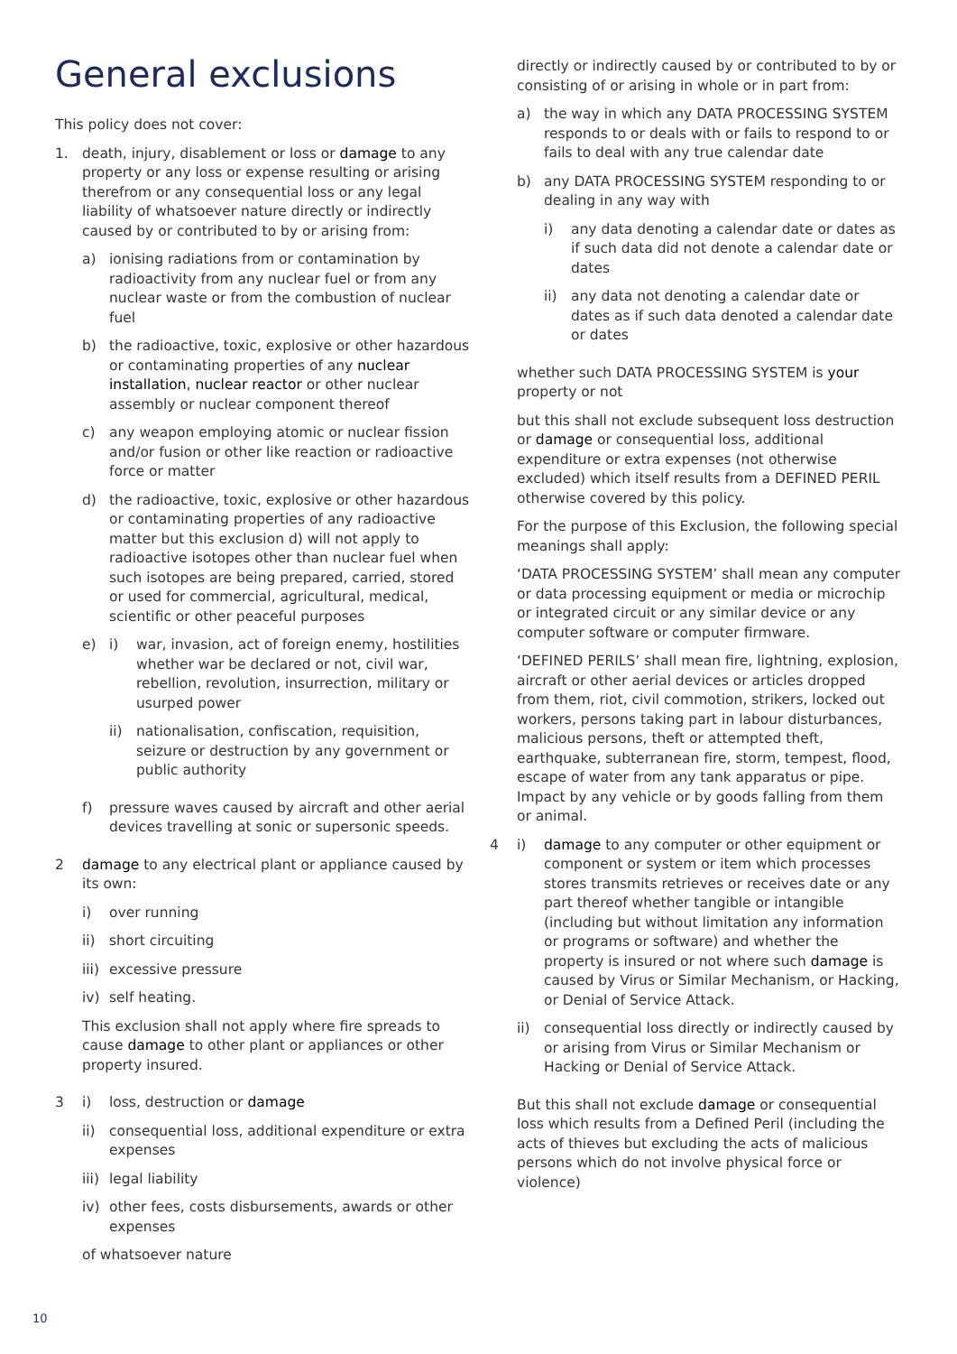General exclusions
This policy does not cover:
1. death, injury, disablement or loss or damage to any property or any loss or expense resulting or arising therefrom or any consequential loss or any legal liability of whatsoever nature directly or indirectly caused by or contributed to by or arising from:
a) ionising radiations from or contamination by radioactivity from any nuclear fuel or from any nuclear waste or from the combustion of nuclear fuel
b) the radioactive, toxic, explosive or other hazardous or contaminating properties of any nuclear installation, nuclear reactor or other nuclear assembly or nuclear component thereof
c) any weapon employing atomic or nuclear fission and/or fusion or other like reaction or radioactive force or matter
d) the radioactive, toxic, explosive or other hazardous or contaminating properties of any radioactive matter but this exclusion d) will not apply to radioactive isotopes other than nuclear fuel when such isotopes are being prepared, carried, stored or used for commercial, agricultural, medical, scientific or other peaceful purposes
e) i) war, invasion, act of foreign enemy, hostilities whether war be declared or not, civil war, rebellion, revolution, insurrection, military or usurped power
ii) nationalisation, confiscation, requisition, seizure or destruction by any government or public authority
f) pressure waves caused by aircraft and other aerial devices travelling at sonic or supersonic speeds.
2 damage to any electrical plant or appliance caused by its own:
i) over running
ii) short circuiting
iii)
excessive pressure
iv) self heating.
This exclusion shall not apply where fire spreads to cause damage to other plant or appliances or other property insured.
3 i) loss, destruction or damage
ii) consequential loss, additional expenditure or extra expenses
iii)
legal liability
iv) other fees, costs disbursements, awards or other expenses
of whatsoever nature
directly or indirectly caused by or contributed to by or consisting of or arising in whole or in part from:
a) the way in which any DATA PROCESSING SYSTEM responds to or deals with or fails to respond to or fails to deal with any true calendar date
b) any DATA PROCESSING SYSTEM responding to or dealing in any way with
i) any data denoting a calendar date or dates as if such data did not denote a calendar date or dates
ii) any data not denoting a calendar date or dates as if such data denoted a calendar date or dates
whether such DATA PROCESSING SYSTEM is your property or not
but this shall not exclude subsequent loss destruction or damage or consequential loss, additional expenditure or extra expenses (not otherwise excluded) which itself results from a DEFINED PERIL otherwise covered by this policy.
For the purpose of this Exclusion, the following special meanings shall apply:
‘DATA PROCESSING SYSTEM’ shall mean any computer or data processing equipment or media or microchip or integrated circuit or any similar device or any computer software or computer firmware.
‘DEFINED PERILS’ shall mean fire, lightning, explosion, aircraft or other aerial devices or articles dropped from them, riot, civil commotion, strikers, locked out workers, persons taking part in labour disturbances, malicious persons, theft or attempted theft, earthquake, subterranean fire, storm, tempest, flood, escape of water from any tank apparatus or pipe. Impact by any vehicle or by goods falling from them or animal.
4 i) damage to any computer or other equipment or component or system or item which processes stores transmits retrieves or receives date or any part thereof whether tangible or intangible (including but without limitation any information or programs or software) and whether the property is insured or not where such damage is caused by Virus or Similar Mechanism, or Hacking, or Denial of Service Attack.
ii) consequential loss directly or indirectly caused by or arising from Virus or Similar Mechanism or Hacking or Denial of Service Attack.
But this shall not exclude damage or consequential loss which results from a Defined Peril (including the acts of thieves but excluding the acts of malicious persons which do not involve physical force or violence)
10